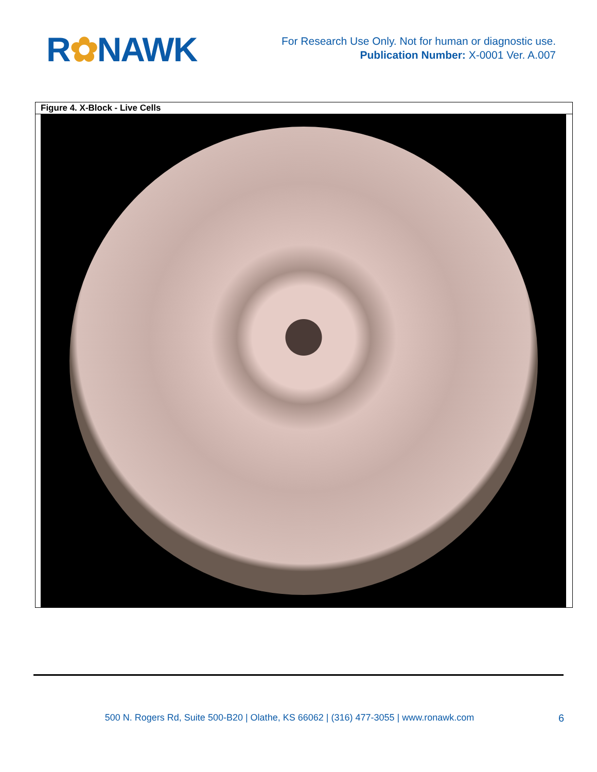R✿NAWK
For Research Use Only. Not for human or diagnostic use.
Publication Number: X-0001 Ver. A.007
| Figure 4. X-Block - Live Cells |
| --- |
500 N. Rogers Rd, Suite 500-B20 | Olathe, KS 66062 | (316) 477-3055 | www.ronawk.com
6